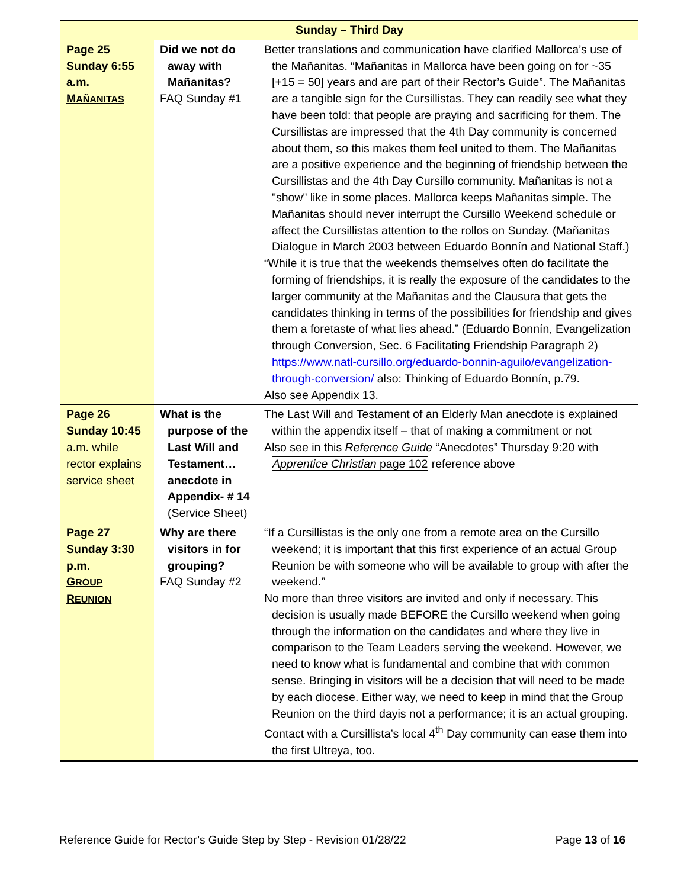| Sunday – Third Day | | |
| Page 25 Sunday 6:55 a.m. M AÑANITAS | Did we not do away with Mañanitas? FAQ Sunday #1 | Better translations and communication have clarified Mallorca’s use of the Mañanitas. “Mañanitas in Mallorca have been going on for ~35 [+15 = 50] years and are part of their Rector’s Guide”. The Mañanitas are a tangible sign for the Cursillistas. They can readily see what they have been told: that people are praying and sacrificing for them. The Cursillistas are impressed that the 4th Day community is concerned about them, so this makes them feel united to them. The Mañanitas are a positive experience and the beginning of friendship between the Cursillistas and the 4th Day Cursillo community. Mañanitas is not a "show" like in some places. Mallorca keeps Mañanitas simple. The Mañanitas should never interrupt the Cursillo Weekend schedule or affect the Cursillistas attention to the rollos on Sunday. (Mañanitas Dialogue in March 2003 between Eduardo Bonnín and National Staff.) “While it is true that the weekends themselves often do facilitate the forming of friendships, it is really the exposure of the candidates to the larger community at the Mañanitas and the Clausura that gets the candidates thinking in terms of the possibilities for friendship and gives them a foretaste of what lies ahead.” (Eduardo Bonnín, Evangelization through Conversion, Sec. 6 Facilitating Friendship Paragraph 2) https://www.natl-cursillo.org/eduardo-bonnin-aguilo/evangelization-through-conversion/ also: Thinking of Eduardo Bonnín, p.79. Also see Appendix 13. |
| Page 26 Sunday 10:45 a.m. while rector explains service sheet | What is the purpose of the Last Will and Testament… anecdote in Appendix- # 14 (Service Sheet) | The Last Will and Testament of an Elderly Man anecdote is explained within the appendix itself – that of making a commitment or not Also see in this Reference Guide “Anecdotes” Thursday 9:20 with Apprentice Christian page 102 reference above |
| Page 27 Sunday 3:30 p.m. G ROUP R EUNION | Why are there visitors in for grouping? FAQ Sunday #2 | “If a Cursillistas is the only one from a remote area on the Cursillo weekend; it is important that this first experience of an actual Group Reunion be with someone who will be available to group with after the weekend.” No more than three visitors are invited and only if necessary. This decision is usually made BEFORE the Cursillo weekend when going through the information on the candidates and where they live in comparison to the Team Leaders serving the weekend. However, we need to know what is fundamental and combine that with common sense. Bringing in visitors will be a decision that will need to be made by each diocese. Either way, we need to keep in mind that the Group Reunion on the third dayis not a performance; it is an actual grouping. Contact with a Cursillista’s local 4<sup>th</sup> Day community can ease them into the first Ultreya, too. |
Reference Guide for Rector’s Guide Step by Step - Revision 01/28/22 Page 13 of 16